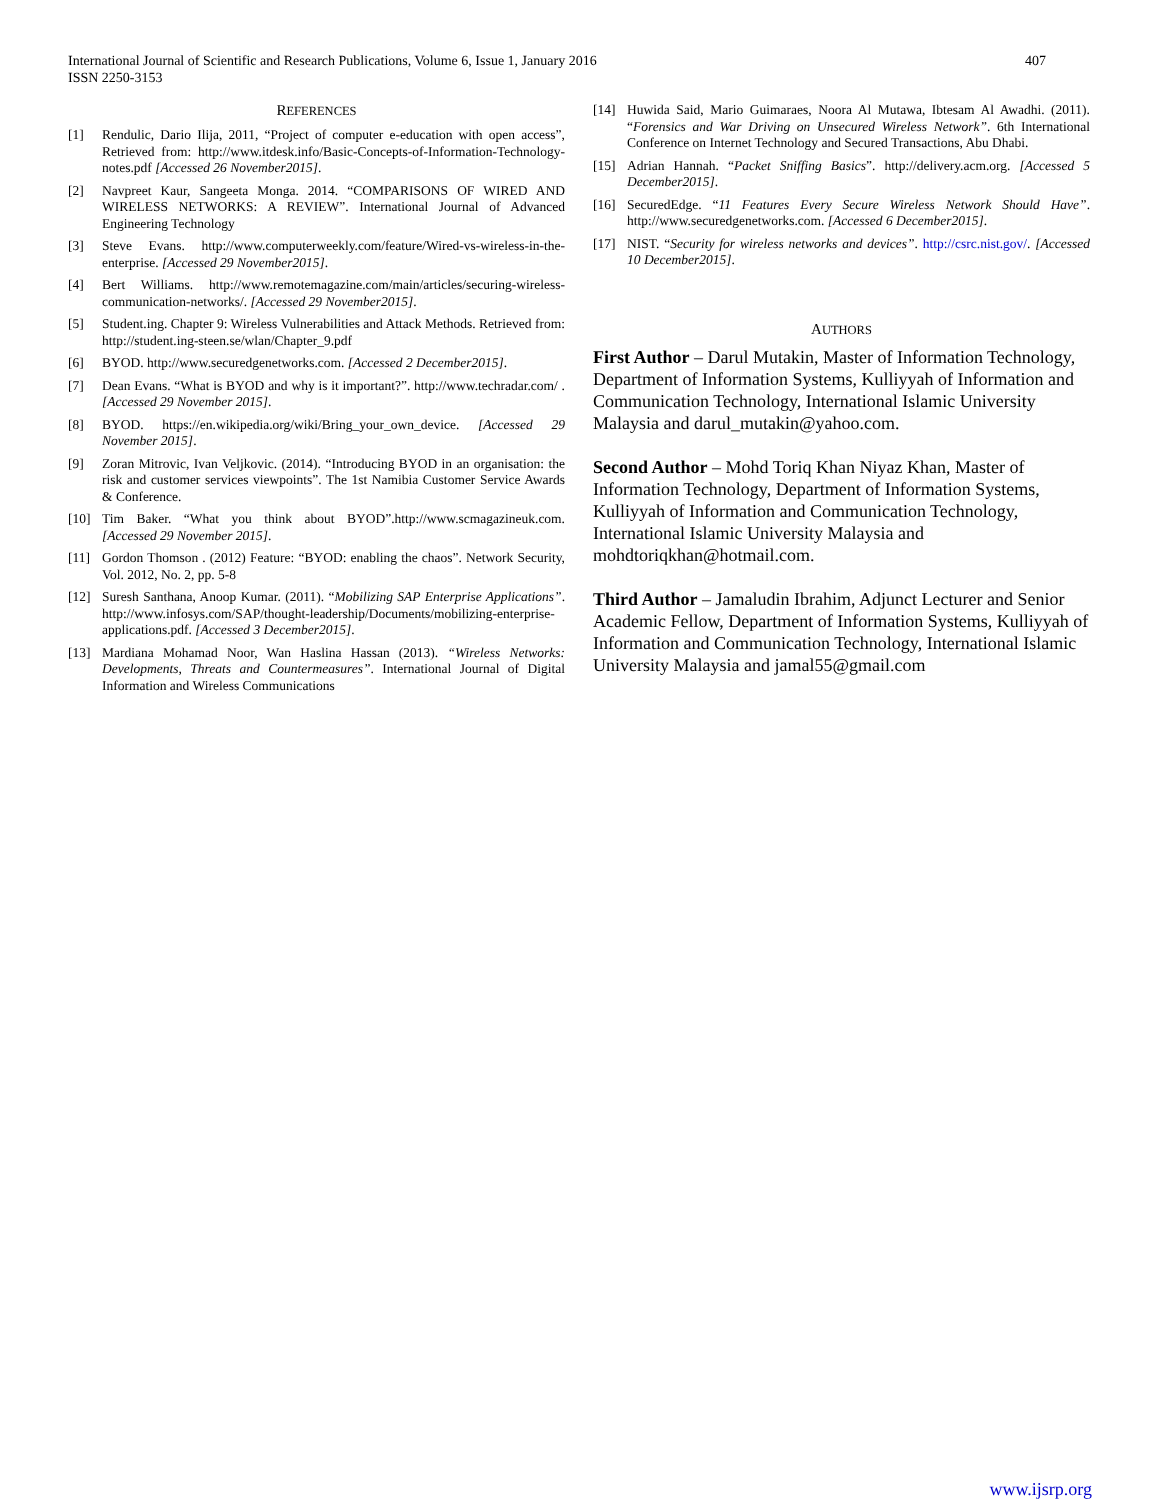International Journal of Scientific and Research Publications, Volume 6, Issue 1, January 2016
ISSN 2250-3153 407
REFERENCES
[1] Rendulic, Dario Ilija, 2011, “Project of computer e-education with open access”, Retrieved from: http://www.itdesk.info/Basic-Concepts-of-Information-Technology-notes.pdf [Accessed 26 November2015].
[2] Navpreet Kaur, Sangeeta Monga. 2014. “COMPARISONS OF WIRED AND WIRELESS NETWORKS: A REVIEW”. International Journal of Advanced Engineering Technology
[3] Steve Evans. http://www.computerweekly.com/feature/Wired-vs-wireless-in-the-enterprise. [Accessed 29 November2015].
[4] Bert Williams. http://www.remotemagazine.com/main/articles/securing-wireless-communication-networks/. [Accessed 29 November2015].
[5] Student.ing. Chapter 9: Wireless Vulnerabilities and Attack Methods. Retrieved from: http://student.ing-steen.se/wlan/Chapter_9.pdf
[6] BYOD. http://www.securedgenetworks.com. [Accessed 2 December2015].
[7] Dean Evans. “What is BYOD and why is it important?”. http://www.techradar.com/ . [Accessed 29 November 2015].
[8] BYOD. https://en.wikipedia.org/wiki/Bring_your_own_device. [Accessed 29 November 2015].
[9] Zoran Mitrovic, Ivan Veljkovic. (2014). “Introducing BYOD in an organisation: the risk and customer services viewpoints”. The 1st Namibia Customer Service Awards & Conference.
[10] Tim Baker. “What you think about BYOD”.http://www.scmagazineuk.com. [Accessed 29 November 2015].
[11] Gordon Thomson . (2012) Feature: “BYOD: enabling the chaos”. Network Security, Vol. 2012, No. 2, pp. 5-8
[12] Suresh Santhana, Anoop Kumar. (2011). “Mobilizing SAP Enterprise Applications”. http://www.infosys.com/SAP/thought-leadership/Documents/mobilizing-enterprise-applications.pdf. [Accessed 3 December2015].
[13] Mardiana Mohamad Noor, Wan Haslina Hassan (2013). “Wireless Networks: Developments, Threats and Countermeasures”. International Journal of Digital Information and Wireless Communications
[14] Huwida Said, Mario Guimaraes, Noora Al Mutawa, Ibtesam Al Awadhi. (2011). “Forensics and War Driving on Unsecured Wireless Network”. 6th International Conference on Internet Technology and Secured Transactions, Abu Dhabi.
[15] Adrian Hannah. “Packet Sniffing Basics”. http://delivery.acm.org. [Accessed 5 December2015].
[16] SecuredEdge. “11 Features Every Secure Wireless Network Should Have”. http://www.securedgenetworks.com. [Accessed 6 December2015].
[17] NIST. “Security for wireless networks and devices”. http://csrc.nist.gov/. [Accessed 10 December2015].
AUTHORS
First Author – Darul Mutakin, Master of Information Technology, Department of Information Systems, Kulliyyah of Information and Communication Technology, International Islamic University Malaysia and darul_mutakin@yahoo.com.
Second Author – Mohd Toriq Khan Niyaz Khan, Master of Information Technology, Department of Information Systems, Kulliyyah of Information and Communication Technology, International Islamic University Malaysia and mohdtoriqkhan@hotmail.com.
Third Author – Jamaludin Ibrahim, Adjunct Lecturer and Senior Academic Fellow, Department of Information Systems, Kulliyyah of Information and Communication Technology, International Islamic University Malaysia and jamal55@gmail.com
www.ijsrp.org